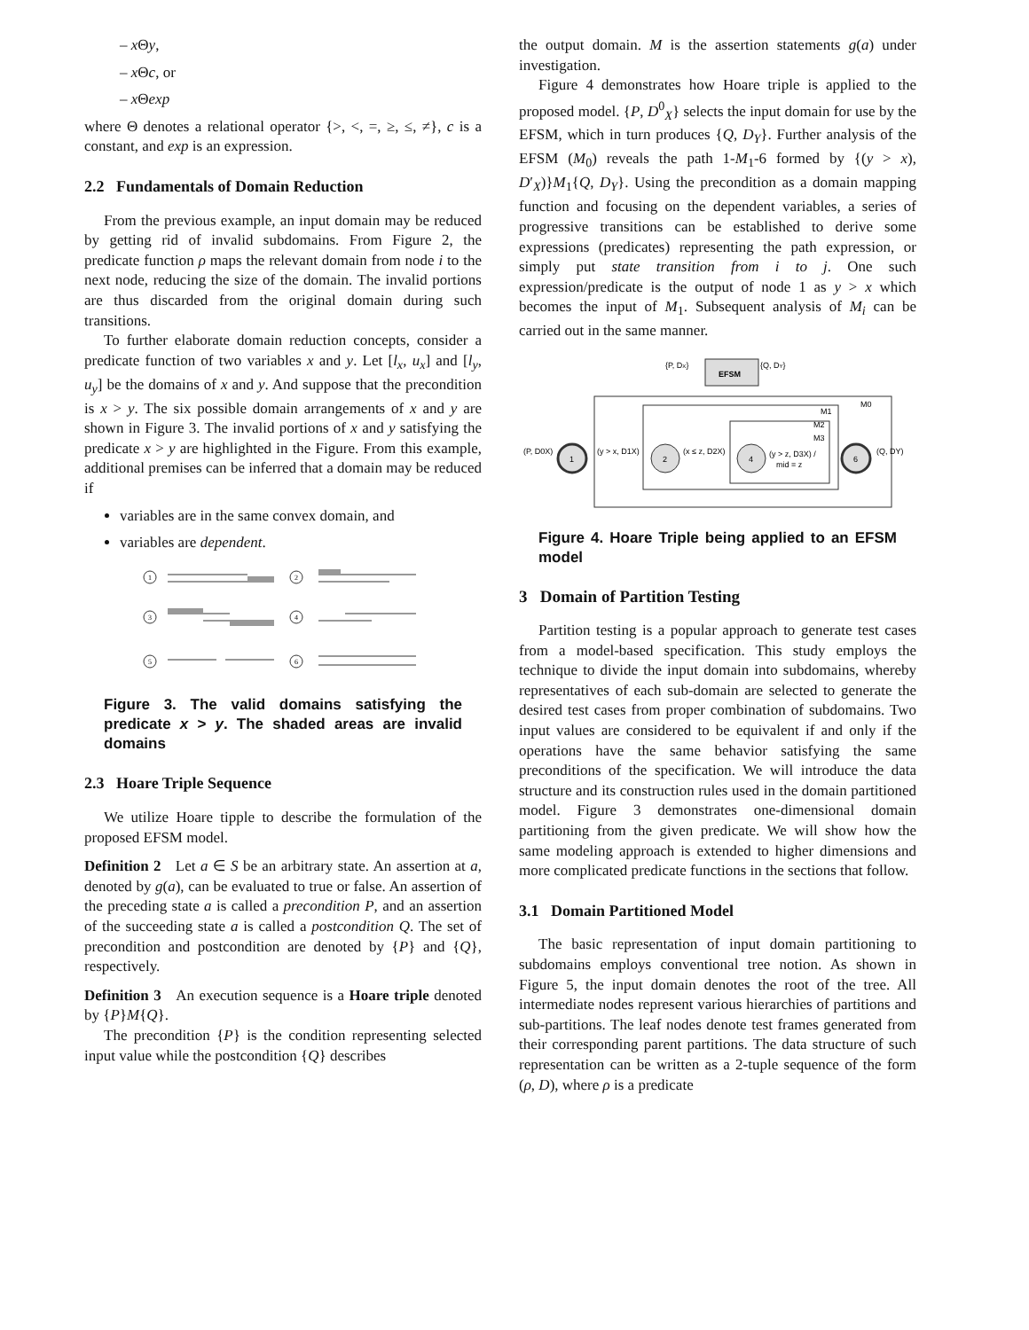– x Θy,
– x Θc, or
– x Θexp
where Θ denotes a relational operator {>, <, =, ≥, ≤, ≠}, c is a constant, and exp is an expression.
2.2 Fundamentals of Domain Reduction
From the previous example, an input domain may be reduced by getting rid of invalid subdomains. From Figure 2, the predicate function ρ maps the relevant domain from node i to the next node, reducing the size of the domain. The invalid portions are thus discarded from the original domain during such transitions.
To further elaborate domain reduction concepts, consider a predicate function of two variables x and y. Let [l<sub>x</sub>, u<sub>x</sub>] and [l<sub>y</sub>, u<sub>y</sub>] be the domains of x and y. And suppose that the precondition is x > y. The six possible domain arrangements of x and y are shown in Figure 3. The invalid portions of x and y satisfying the predicate x > y are highlighted in the Figure. From this example, additional premises can be inferred that a domain may be reduced if
variables are in the same convex domain, and
variables are dependent.
1
2
3
4
5
6
Figure 3. The valid domains satisfying the predicate x > y. The shaded areas are invalid domains
2.3 Hoare Triple Sequence
We utilize Hoare tipple to describe the formulation of the proposed EFSM model.
Definition 2 Let a ∈ S be an arbitrary state. An assertion at a, denoted by g(a), can be evaluated to true or false. An assertion of the preceding state a is called a precondition P, and an assertion of the succeeding state a is called a postcondition Q. The set of precondition and postcondition are denoted by {P} and {Q}, respectively.
Definition 3 An execution sequence is a Hoare triple denoted by {P}M{Q}.
The precondition {P} is the condition representing selected input value while the postcondition {Q} describes
the output domain. M is the assertion statements g(a) under investigation.
Figure 4 demonstrates how Hoare triple is applied to the proposed model. {P, D<sup>0</sup><sub>X</sub>} selects the input domain for use by the EFSM, which in turn produces {Q, D<sub>Y</sub>}. Further analysis of the EFSM (M<sub>0</sub>) reveals the path 1-M<sub>1</sub>-6 formed by {(y > x), D′<sub>X</sub>)}M<sub>1</sub>{Q, D<sub>Y</sub>}. Using the precondition as a domain mapping function and focusing on the dependent variables, a series of progressive transitions can be established to derive some expressions (predicates) representing the path expression, or simply put state transition from i to j. One such expression/predicate is the output of node 1 as y > x which becomes the input of M<sub>1</sub>. Subsequent analysis of M<sub>i</sub> can be carried out in the same manner.
{P, DX}
EFSM
{Q, DY}
M0
M1
M2
M3
1
2
4
6
(P, D0X)
(y > x, D1X)
(x ≤ z, D2X)
(y > z, D3X) /
mid = z
(Q, DY)
Figure 4. Hoare Triple being applied to an EFSM model
3 Domain of Partition Testing
Partition testing is a popular approach to generate test cases from a model-based specification. This study employs the technique to divide the input domain into subdomains, whereby representatives of each sub-domain are selected to generate the desired test cases from proper combination of subdomains. Two input values are considered to be equivalent if and only if the operations have the same behavior satisfying the same preconditions of the specification. We will introduce the data structure and its construction rules used in the domain partitioned model. Figure 3 demonstrates one-dimensional domain partitioning from the given predicate. We will show how the same modeling approach is extended to higher dimensions and more complicated predicate functions in the sections that follow.
3.1 Domain Partitioned Model
The basic representation of input domain partitioning to subdomains employs conventional tree notion. As shown in Figure 5, the input domain denotes the root of the tree. All intermediate nodes represent various hierarchies of partitions and sub-partitions. The leaf nodes denote test frames generated from their corresponding parent partitions. The data structure of such representation can be written as a 2-tuple sequence of the form (ρ, D), where ρ is a predicate